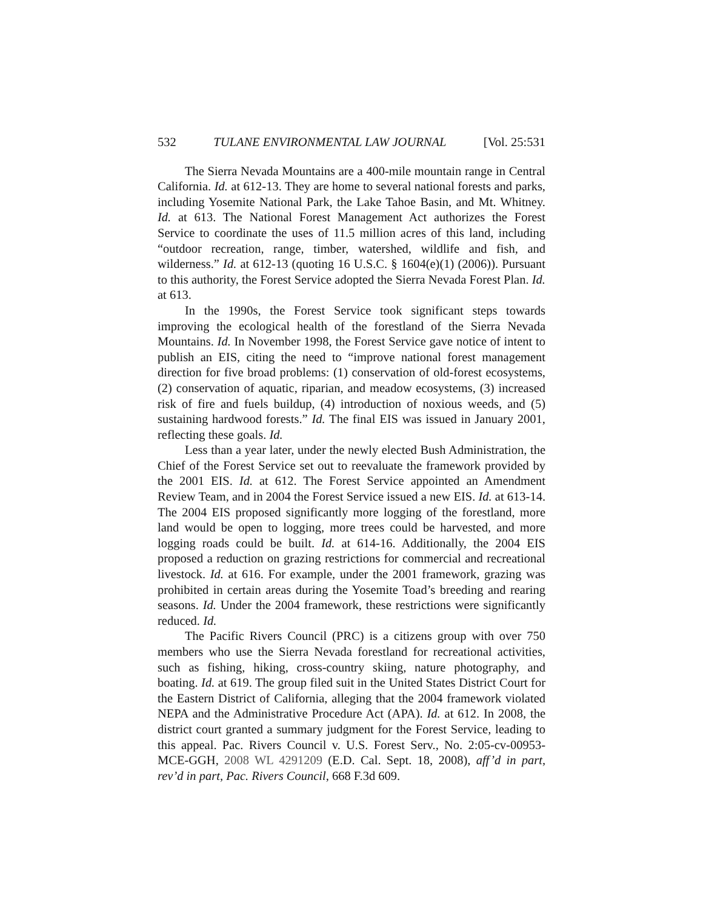532 TULANE ENVIRONMENTAL LAW JOURNAL [Vol. 25:531
The Sierra Nevada Mountains are a 400-mile mountain range in Central California. Id. at 612-13. They are home to several national forests and parks, including Yosemite National Park, the Lake Tahoe Basin, and Mt. Whitney. Id. at 613. The National Forest Management Act authorizes the Forest Service to coordinate the uses of 11.5 million acres of this land, including “outdoor recreation, range, timber, watershed, wildlife and fish, and wilderness.” Id. at 612-13 (quoting 16 U.S.C. § 1604(e)(1) (2006)). Pursuant to this authority, the Forest Service adopted the Sierra Nevada Forest Plan. Id. at 613.
In the 1990s, the Forest Service took significant steps towards improving the ecological health of the forestland of the Sierra Nevada Mountains. Id. In November 1998, the Forest Service gave notice of intent to publish an EIS, citing the need to “improve national forest management direction for five broad problems: (1) conservation of old-forest ecosystems, (2) conservation of aquatic, riparian, and meadow ecosystems, (3) increased risk of fire and fuels buildup, (4) introduction of noxious weeds, and (5) sustaining hardwood forests.” Id. The final EIS was issued in January 2001, reflecting these goals. Id.
Less than a year later, under the newly elected Bush Administration, the Chief of the Forest Service set out to reevaluate the framework provided by the 2001 EIS. Id. at 612. The Forest Service appointed an Amendment Review Team, and in 2004 the Forest Service issued a new EIS. Id. at 613-14. The 2004 EIS proposed significantly more logging of the forestland, more land would be open to logging, more trees could be harvested, and more logging roads could be built. Id. at 614-16. Additionally, the 2004 EIS proposed a reduction on grazing restrictions for commercial and recreational livestock. Id. at 616. For example, under the 2001 framework, grazing was prohibited in certain areas during the Yosemite Toad’s breeding and rearing seasons. Id. Under the 2004 framework, these restrictions were significantly reduced. Id.
The Pacific Rivers Council (PRC) is a citizens group with over 750 members who use the Sierra Nevada forestland for recreational activities, such as fishing, hiking, cross-country skiing, nature photography, and boating. Id. at 619. The group filed suit in the United States District Court for the Eastern District of California, alleging that the 2004 framework violated NEPA and the Administrative Procedure Act (APA). Id. at 612. In 2008, the district court granted a summary judgment for the Forest Service, leading to this appeal. Pac. Rivers Council v. U.S. Forest Serv., No. 2:05-cv-00953-MCE-GGH, 2008 WL 4291209 (E.D. Cal. Sept. 18, 2008), aff’d in part, rev’d in part, Pac. Rivers Council, 668 F.3d 609.